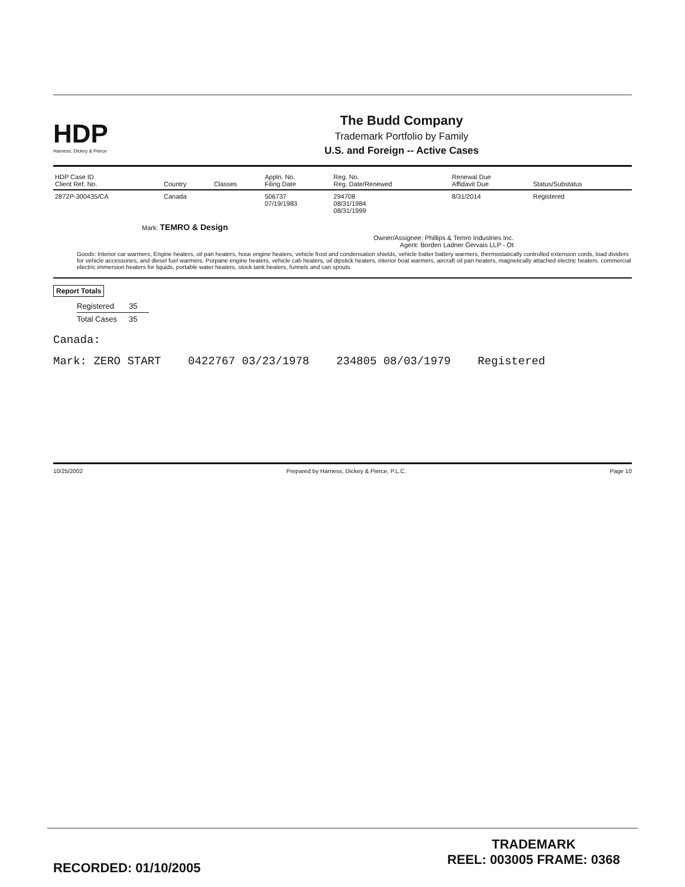HDP
Harness, Dickey & Pierce
The Budd Company
Trademark Portfolio by Family
U.S. and Foreign -- Active Cases
| HDP Case ID Client Ref. No. | Country | Classes | Appln. No. Filing Date | Reg. No. Reg. Date/Renewed | Renewal Due Affidavit Due | Status/Substatus |
| --- | --- | --- | --- | --- | --- | --- |
| 2872P-300435/CA | Canada | | 506737 07/19/1983 | 294708 08/31/1984 08/31/1999 | 8/31/2014 | Registered |
Mark: TEMRO & Design
Owner/Assignee: Phillips & Temro Industries Inc.
Agent: Borden Ladner Gervais LLP - Ot
Goods: Interior car warmers, Engine heaters, oil pan heaters, hose engine heaters, vehicle frost and condensation shields, vehicle batter battery warmers, thermostatically controlled extension cords, load dividers for vehicle accessories, and diesel fuel warmers. Porpane engine heaters, vehicle cab heaters, oil dipstick heaters, interior boat warmers, aircraft oil pan heaters, magnetically attached electric heaters. commercial electric immersion heaters for liquids, portable water heaters, stock tank heaters, funnels and can spouts.
Report Totals
| Registered | 35 |
| Total Cases | 35 |
Canada:
Mark: ZERO START 0422767 03/23/1978 234805 08/03/1979 Registered
10/25/2002 Prepared by Harness, Dickey & Pierce, P.L.C. Page 10
TRADEMARK
REEL: 003005 FRAME: 0368
RECORDED: 01/10/2005